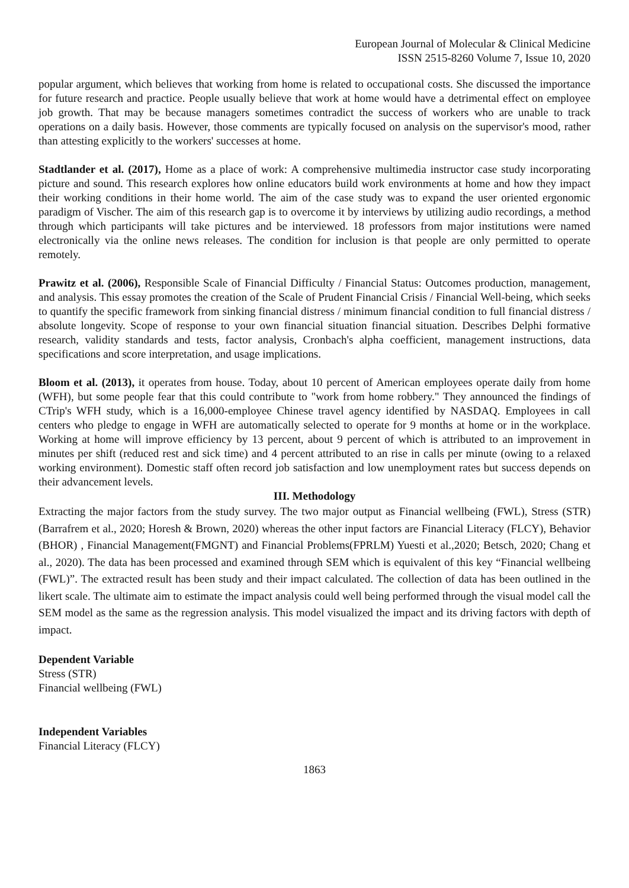European Journal of Molecular & Clinical Medicine
ISSN 2515-8260 Volume 7, Issue 10, 2020
popular argument, which believes that working from home is related to occupational costs. She discussed the importance for future research and practice. People usually believe that work at home would have a detrimental effect on employee job growth. That may be because managers sometimes contradict the success of workers who are unable to track operations on a daily basis. However, those comments are typically focused on analysis on the supervisor's mood, rather than attesting explicitly to the workers' successes at home.
Stadtlander et al. (2017), Home as a place of work: A comprehensive multimedia instructor case study incorporating picture and sound. This research explores how online educators build work environments at home and how they impact their working conditions in their home world. The aim of the case study was to expand the user oriented ergonomic paradigm of Vischer. The aim of this research gap is to overcome it by interviews by utilizing audio recordings, a method through which participants will take pictures and be interviewed. 18 professors from major institutions were named electronically via the online news releases. The condition for inclusion is that people are only permitted to operate remotely.
Prawitz et al. (2006), Responsible Scale of Financial Difficulty / Financial Status: Outcomes production, management, and analysis. This essay promotes the creation of the Scale of Prudent Financial Crisis / Financial Well-being, which seeks to quantify the specific framework from sinking financial distress / minimum financial condition to full financial distress / absolute longevity. Scope of response to your own financial situation financial situation. Describes Delphi formative research, validity standards and tests, factor analysis, Cronbach's alpha coefficient, management instructions, data specifications and score interpretation, and usage implications.
Bloom et al. (2013), it operates from house. Today, about 10 percent of American employees operate daily from home (WFH), but some people fear that this could contribute to "work from home robbery." They announced the findings of CTrip's WFH study, which is a 16,000-employee Chinese travel agency identified by NASDAQ. Employees in call centers who pledge to engage in WFH are automatically selected to operate for 9 months at home or in the workplace. Working at home will improve efficiency by 13 percent, about 9 percent of which is attributed to an improvement in minutes per shift (reduced rest and sick time) and 4 percent attributed to an rise in calls per minute (owing to a relaxed working environment). Domestic staff often record job satisfaction and low unemployment rates but success depends on their advancement levels.
III. Methodology
Extracting the major factors from the study survey. The two major output as Financial wellbeing (FWL), Stress (STR) (Barrafrem et al., 2020; Horesh & Brown, 2020) whereas the other input factors are Financial Literacy (FLCY), Behavior (BHOR) , Financial Management(FMGNT) and Financial Problems(FPRLM) Yuesti et al.,2020; Betsch, 2020; Chang et al., 2020). The data has been processed and examined through SEM which is equivalent of this key “Financial wellbeing (FWL)”. The extracted result has been study and their impact calculated. The collection of data has been outlined in the likert scale. The ultimate aim to estimate the impact analysis could well being performed through the visual model call the SEM model as the same as the regression analysis. This model visualized the impact and its driving factors with depth of impact.
Dependent Variable
Stress (STR)
Financial wellbeing (FWL)
Independent Variables
Financial Literacy (FLCY)
1863